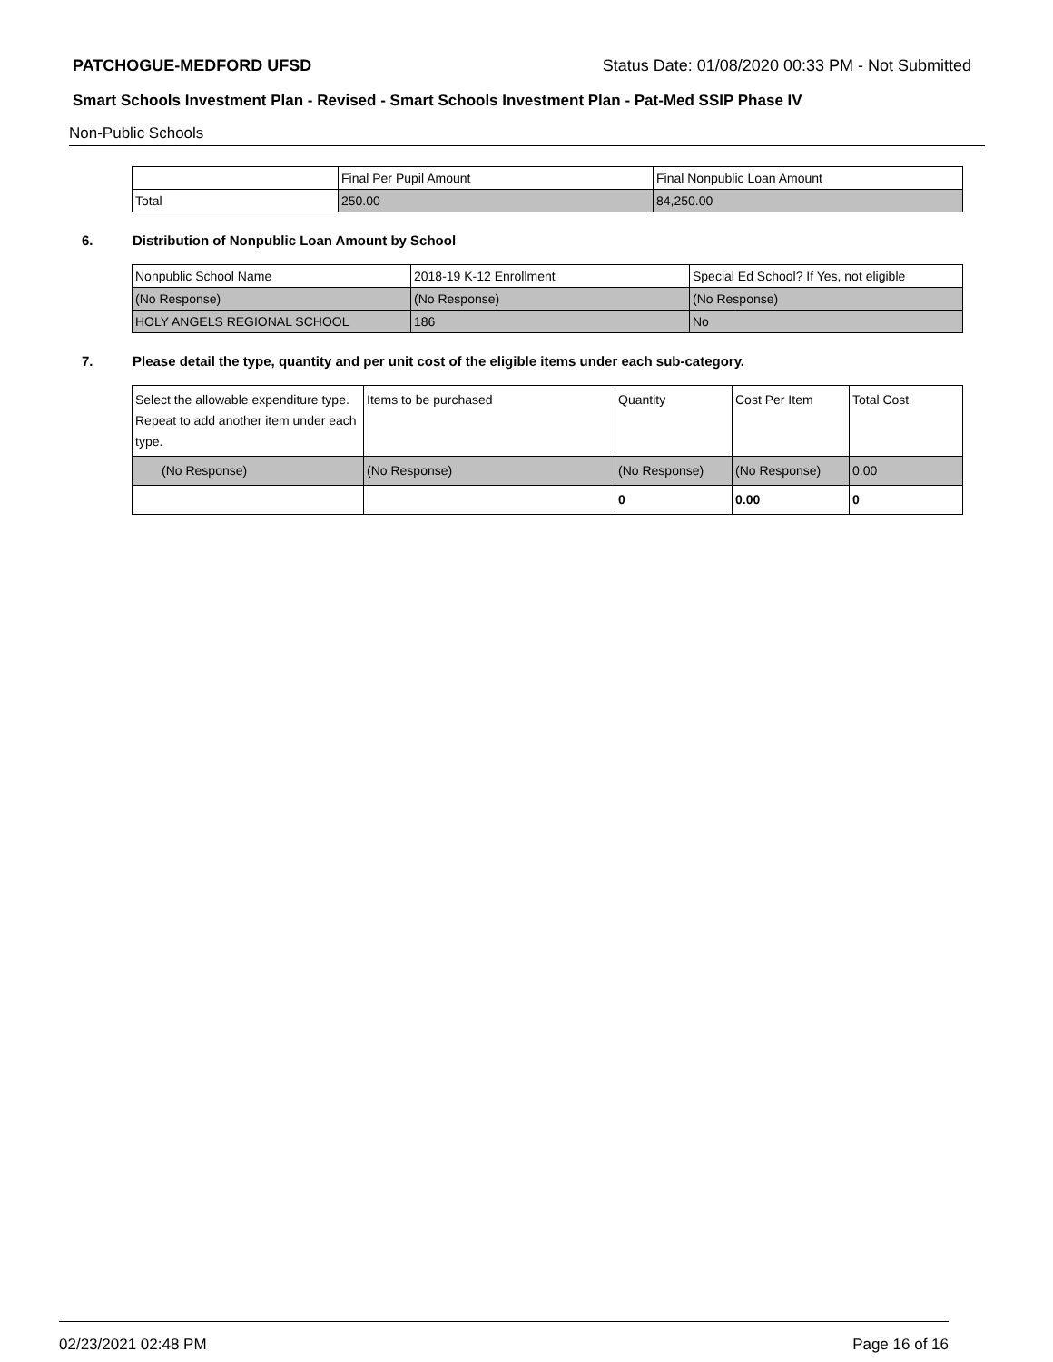PATCHOGUE-MEDFORD UFSD Status Date: 01/08/2020 00:33 PM - Not Submitted
Smart Schools Investment Plan - Revised - Smart Schools Investment Plan - Pat-Med SSIP Phase IV
Non-Public Schools
| | Final Per Pupil Amount | Final Nonpublic Loan Amount |
| Total | 250.00 | 84,250.00 |
6. Distribution of Nonpublic Loan Amount by School
| Nonpublic School Name | 2018-19 K-12 Enrollment | Special Ed School? If Yes, not eligible |
| (No Response) | (No Response) | (No Response) |
| HOLY ANGELS REGIONAL SCHOOL | 186 | No |
7. Please detail the type, quantity and per unit cost of the eligible items under each sub-category.
| Select the allowable expenditure type. Repeat to add another item under each type. | Items to be purchased | Quantity | Cost Per Item | Total Cost |
| (No Response) | (No Response) | (No Response) | (No Response) | 0.00 |
| | | 0 | 0.00 | 0 |
02/23/2021 02:48 PM Page 16 of 16